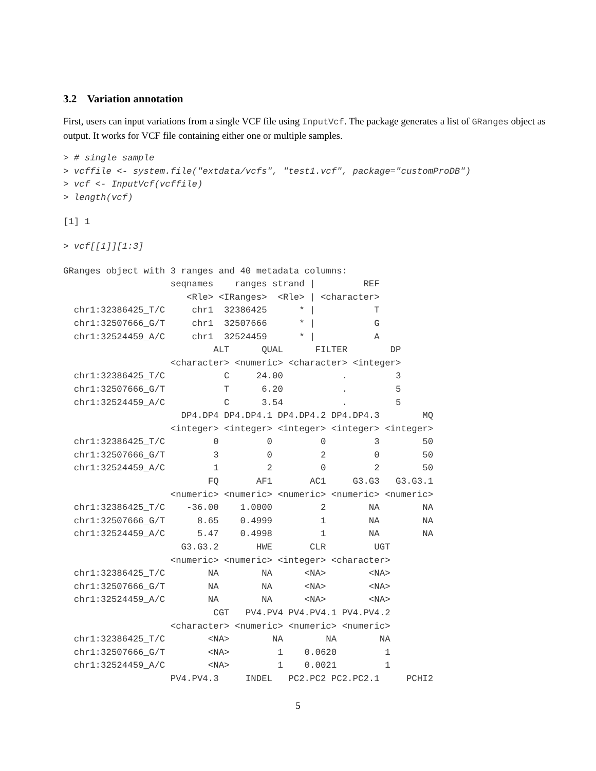3.2 Variation annotation
First, users can input variations from a single VCF file using InputVcf. The package generates a list of GRanges object as output. It works for VCF file containing either one or multiple samples.
> # single sample
> vcffile <- system.file("extdata/vcfs", "test1.vcf", package="customProDB")
> vcf <- InputVcf(vcffile)
> length(vcf)
[1] 1
> vcf[[1]][1:3]
GRanges object with 3 ranges and 40 metadata columns:
                    seqnames    ranges strand |         REF
                       <Rle> <IRanges>  <Rle> | <character>
  chr1:32386425_T/C     chr1  32386425      * |           T
  chr1:32507666_G/T     chr1  32507666      * |           G
  chr1:32524459_A/C     chr1  32524459      * |           A
                            ALT      QUAL      FILTER        DP
                    <character> <numeric> <character> <integer>
  chr1:32386425_T/C           C     24.00           .         3
  chr1:32507666_G/T           T      6.20           .         5
  chr1:32524459_A/C           C      3.54           .         5
                      DP4.DP4 DP4.DP4.1 DP4.DP4.2 DP4.DP4.3        MQ
                    <integer> <integer> <integer> <integer> <integer>
  chr1:32386425_T/C         0         0         0         3        50
  chr1:32507666_G/T         3         0         2         0        50
  chr1:32524459_A/C         1         2         0         2        50
                           FQ       AF1       AC1     G3.G3   G3.G3.1
                    <numeric> <numeric> <numeric> <numeric> <numeric>
  chr1:32386425_T/C    -36.00    1.0000         2        NA        NA
  chr1:32507666_G/T      8.65    0.4999         1        NA        NA
  chr1:32524459_A/C      5.47    0.4998         1        NA        NA
                      G3.G3.2       HWE       CLR         UGT
                    <numeric> <numeric> <integer> <character>
  chr1:32386425_T/C        NA        NA      <NA>        <NA>
  chr1:32507666_G/T        NA        NA      <NA>        <NA>
  chr1:32524459_A/C        NA        NA      <NA>        <NA>
                            CGT   PV4.PV4 PV4.PV4.1 PV4.PV4.2
                    <character> <numeric> <numeric> <numeric>
  chr1:32386425_T/C        <NA>        NA        NA        NA
  chr1:32507666_G/T        <NA>         1    0.0620         1
  chr1:32524459_A/C        <NA>         1    0.0021         1
                    PV4.PV4.3     INDEL   PC2.PC2 PC2.PC2.1     PCHI2
5